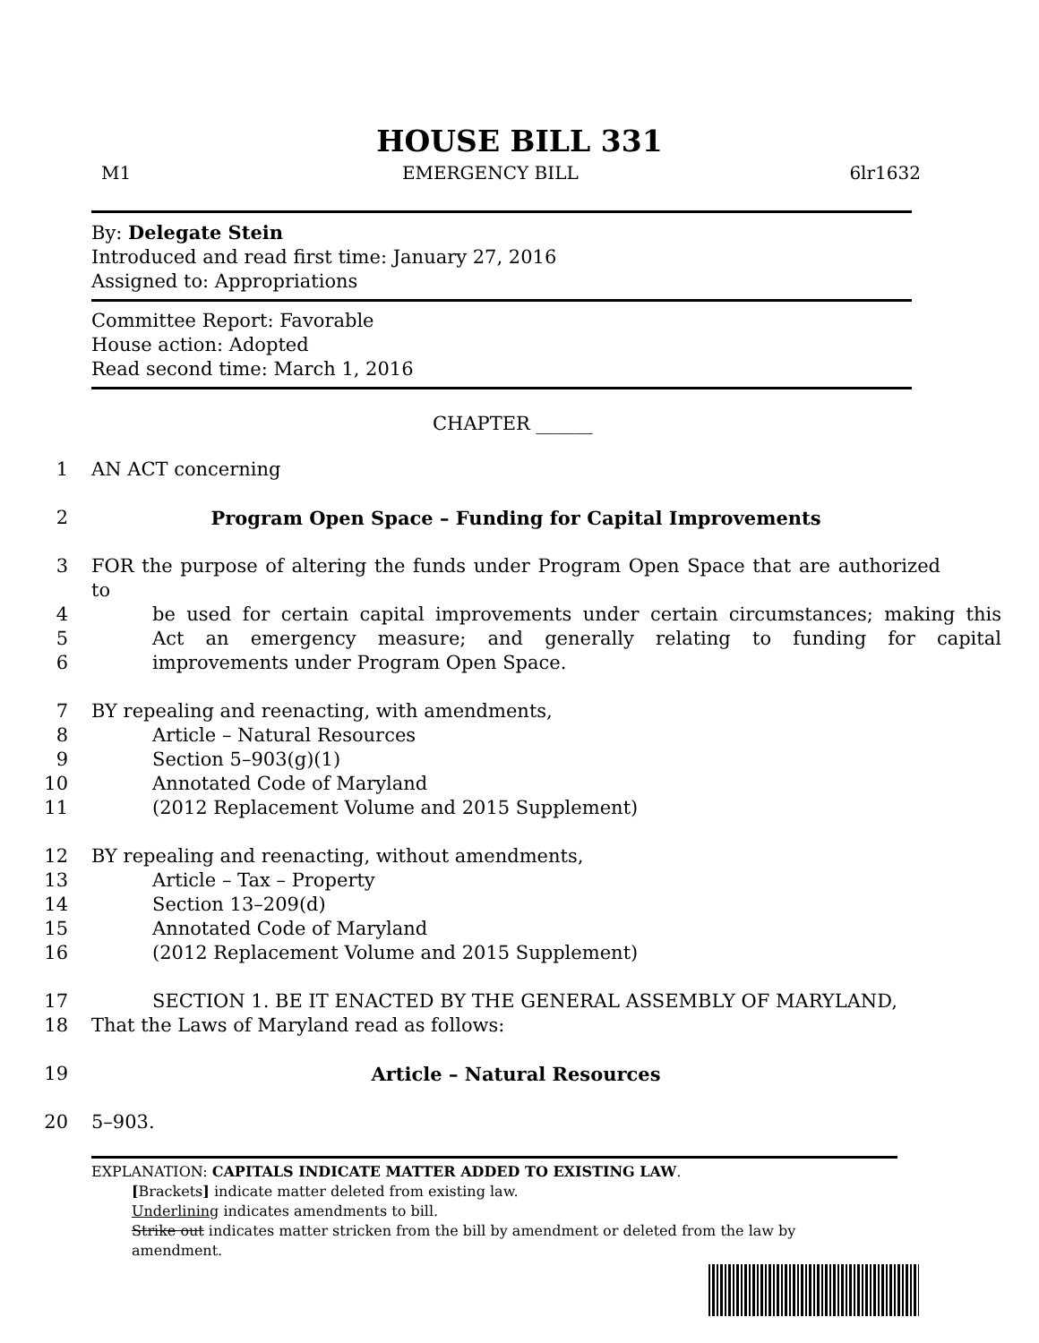HOUSE BILL 331
M1 EMERGENCY BILL 6lr1632
By: Delegate Stein
Introduced and read first time: January 27, 2016
Assigned to: Appropriations
Committee Report: Favorable
House action: Adopted
Read second time: March 1, 2016
CHAPTER ______
1 AN ACT concerning
2 Program Open Space – Funding for Capital Improvements
3 FOR the purpose of altering the funds under Program Open Space that are authorized to
4 be used for certain capital improvements under certain circumstances; making this
5 Act an emergency measure; and generally relating to funding for capital
6 improvements under Program Open Space.
7 BY repealing and reenacting, with amendments,
8 Article – Natural Resources
9 Section 5–903(g)(1)
10 Annotated Code of Maryland
11 (2012 Replacement Volume and 2015 Supplement)
12 BY repealing and reenacting, without amendments,
13 Article – Tax – Property
14 Section 13–209(d)
15 Annotated Code of Maryland
16 (2012 Replacement Volume and 2015 Supplement)
17 SECTION 1. BE IT ENACTED BY THE GENERAL ASSEMBLY OF MARYLAND,
18 That the Laws of Maryland read as follows:
19 Article – Natural Resources
20 5–903.
EXPLANATION: CAPITALS INDICATE MATTER ADDED TO EXISTING LAW.
[Brackets] indicate matter deleted from existing law.
Underlining indicates amendments to bill.
Strike out indicates matter stricken from the bill by amendment or deleted from the law by
amendment.